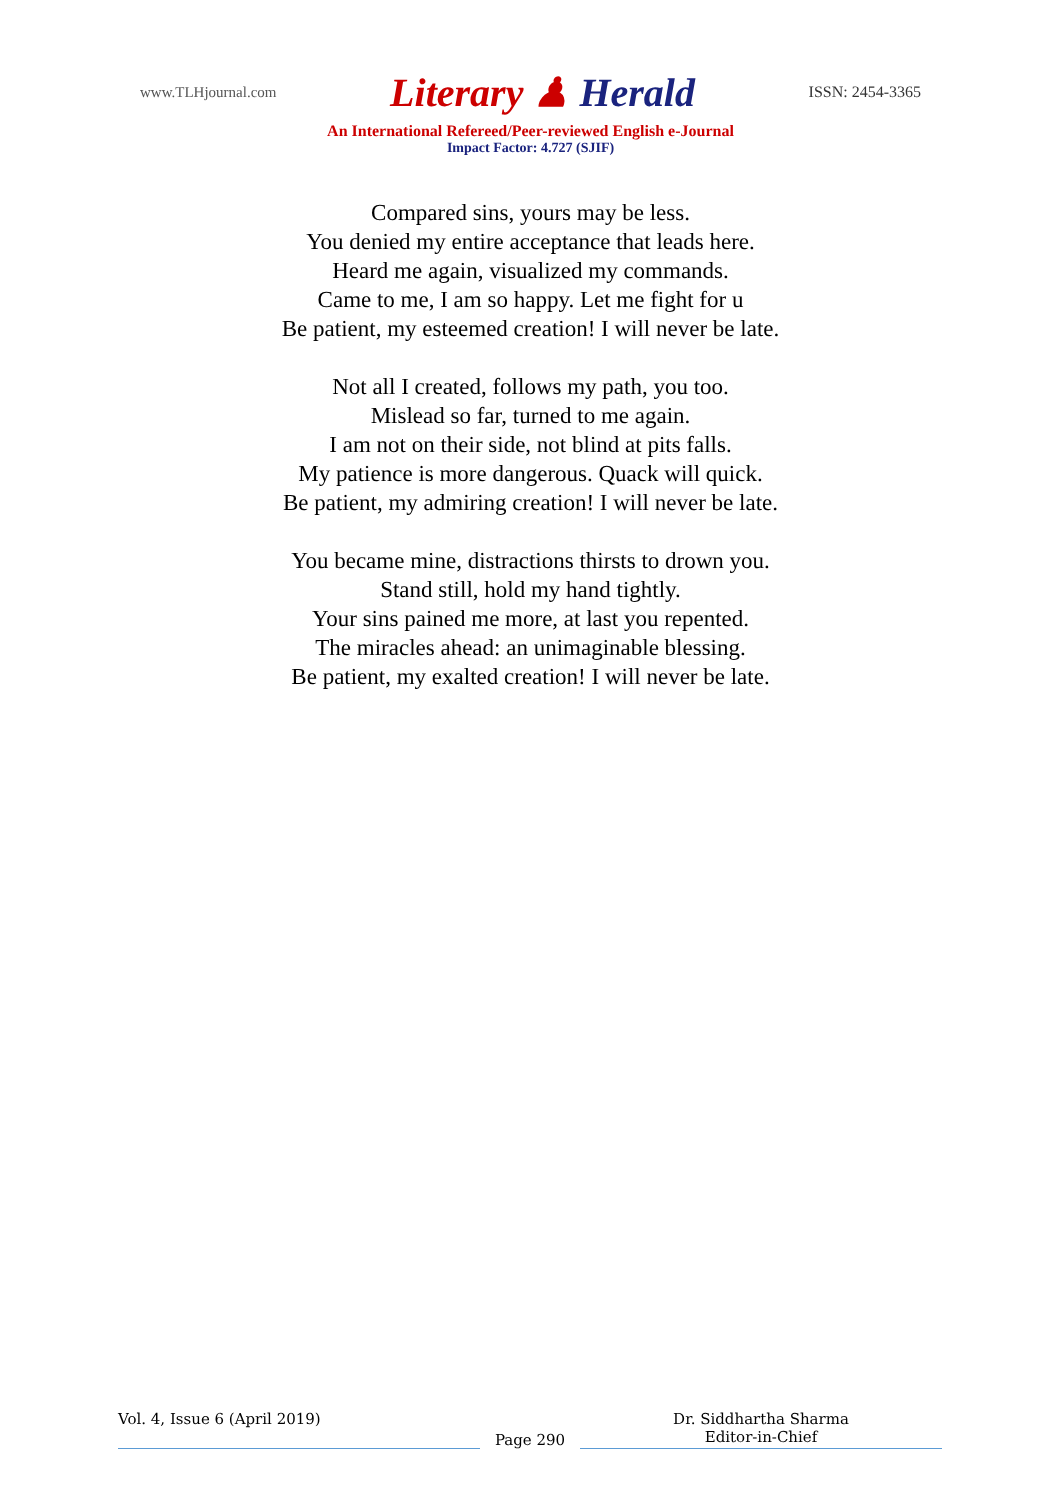www.TLHjournal.com
Literary ♟ Herald
ISSN: 2454-3365
An International Refereed/Peer-reviewed English e-Journal
Impact Factor: 4.727 (SJIF)
Compared sins, yours may be less.
You denied my entire acceptance that leads here.
Heard me again, visualized my commands.
Came to me, I am so happy. Let me fight for u
Be patient, my esteemed creation! I will never be late.
Not all I created, follows my path, you too.
Mislead so far, turned to me again.
I am not on their side, not blind at pits falls.
My patience is more dangerous. Quack will quick.
Be patient, my admiring creation! I will never be late.
You became mine, distractions thirsts to drown you.
Stand still, hold my hand tightly.
Your sins pained me more, at last you repented.
The miracles ahead: an unimaginable blessing.
Be patient, my exalted creation! I will never be late.
Vol. 4, Issue 6 (April 2019)
Page 290
Dr. Siddhartha Sharma
Editor-in-Chief